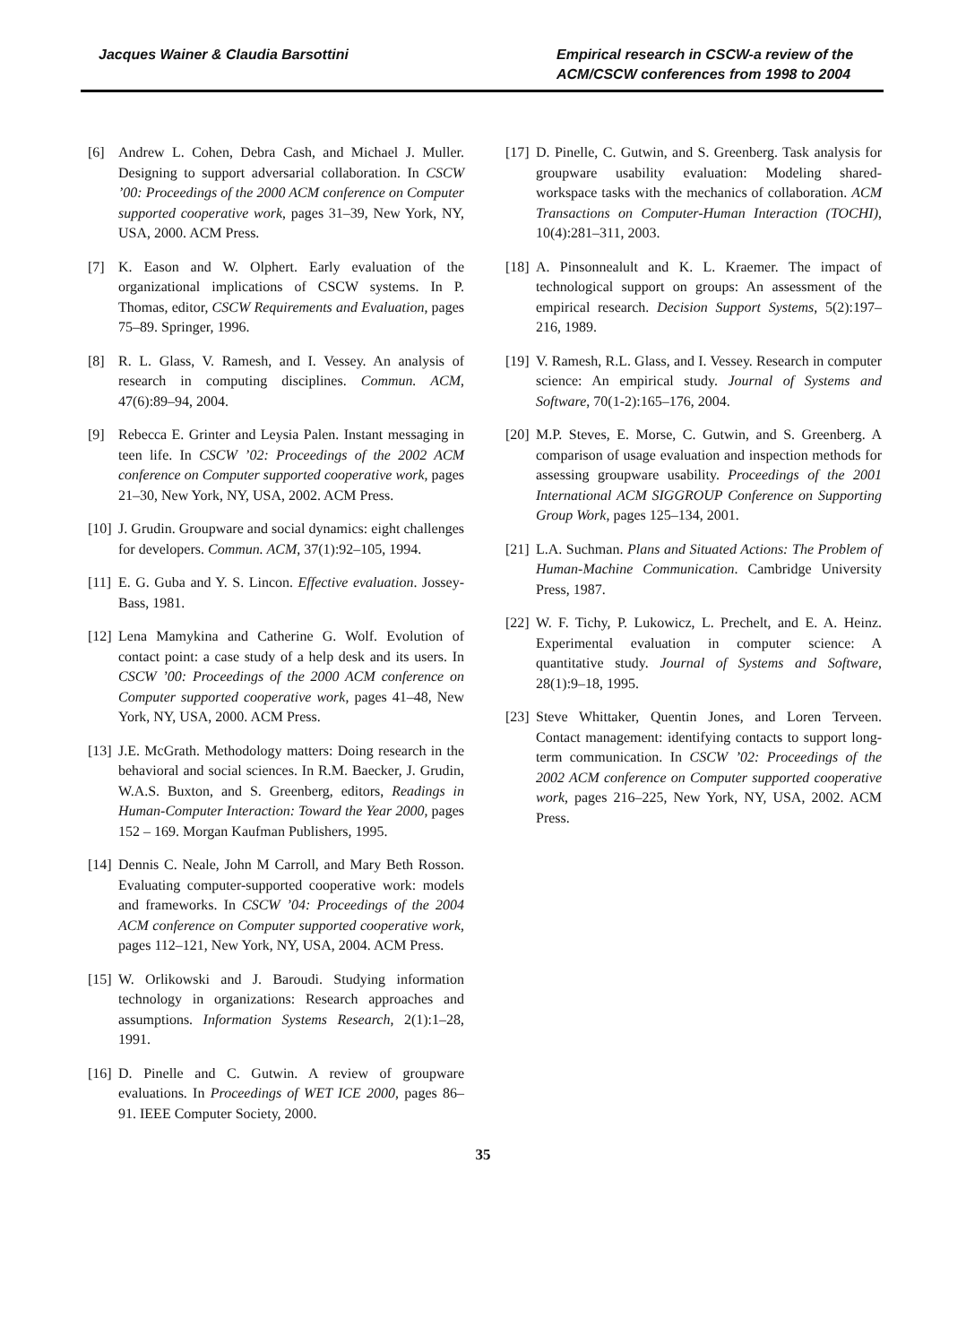Jacques Wainer & Claudia Barsottini
Empirical research in CSCW-a review of the ACM/CSCW conferences from 1998 to 2004
[6] Andrew L. Cohen, Debra Cash, and Michael J. Muller. Designing to support adversarial collaboration. In CSCW ’00: Proceedings of the 2000 ACM conference on Computer supported cooperative work, pages 31–39, New York, NY, USA, 2000. ACM Press.
[7] K. Eason and W. Olphert. Early evaluation of the organizational implications of CSCW systems. In P. Thomas, editor, CSCW Requirements and Evaluation, pages 75–89. Springer, 1996.
[8] R. L. Glass, V. Ramesh, and I. Vessey. An analysis of research in computing disciplines. Commun. ACM, 47(6):89–94, 2004.
[9] Rebecca E. Grinter and Leysia Palen. Instant messaging in teen life. In CSCW ’02: Proceedings of the 2002 ACM conference on Computer supported cooperative work, pages 21–30, New York, NY, USA, 2002. ACM Press.
[10]
J. Grudin. Groupware and social dynamics: eight challenges for developers. Commun. ACM, 37(1):92–105, 1994.
[11]
E. G. Guba and Y. S. Lincon. Effective evaluation. Jossey-Bass, 1981.
[12]
Lena Mamykina and Catherine G. Wolf. Evolution of contact point: a case study of a help desk and its users. In CSCW ’00: Proceedings of the 2000 ACM conference on Computer supported cooperative work, pages 41–48, New York, NY, USA, 2000. ACM Press.
[13]
J.E. McGrath. Methodology matters: Doing research in the behavioral and social sciences. In R.M. Baecker, J. Grudin, W.A.S. Buxton, and S. Greenberg, editors, Readings in Human-Computer Interaction: Toward the Year 2000, pages 152 – 169. Morgan Kaufman Publishers, 1995.
[14]
Dennis C. Neale, John M Carroll, and Mary Beth Rosson. Evaluating computer-supported cooperative work: models and frameworks. In CSCW ’04: Proceedings of the 2004 ACM conference on Computer supported cooperative work, pages 112–121, New York, NY, USA, 2004. ACM Press.
[15]
W. Orlikowski and J. Baroudi. Studying information technology in organizations: Research approaches and assumptions. Information Systems Research, 2(1):1–28, 1991.
[16]
D. Pinelle and C. Gutwin. A review of groupware evaluations. In Proceedings of WET ICE 2000, pages 86–91. IEEE Computer Society, 2000.
[17]
D. Pinelle, C. Gutwin, and S. Greenberg. Task analysis for groupware usability evaluation: Modeling shared-workspace tasks with the mechanics of collaboration. ACM Transactions on Computer-Human Interaction (TOCHI), 10(4):281–311, 2003.
[18]
A. Pinsonnealult and K. L. Kraemer. The impact of technological support on groups: An assessment of the empirical research. Decision Support Systems, 5(2):197–216, 1989.
[19]
V. Ramesh, R.L. Glass, and I. Vessey. Research in computer science: An empirical study. Journal of Systems and Software, 70(1-2):165–176, 2004.
[20]
M.P. Steves, E. Morse, C. Gutwin, and S. Greenberg. A comparison of usage evaluation and inspection methods for assessing groupware usability. Proceedings of the 2001 International ACM SIGGROUP Conference on Supporting Group Work, pages 125–134, 2001.
[21]
L.A. Suchman. Plans and Situated Actions: The Problem of Human-Machine Communication. Cambridge University Press, 1987.
[22]
W. F. Tichy, P. Lukowicz, L. Prechelt, and E. A. Heinz. Experimental evaluation in computer science: A quantitative study. Journal of Systems and Software, 28(1):9–18, 1995.
[23]
Steve Whittaker, Quentin Jones, and Loren Terveen. Contact management: identifying contacts to support long-term communication. In CSCW ’02: Proceedings of the 2002 ACM conference on Computer supported cooperative work, pages 216–225, New York, NY, USA, 2002. ACM Press.
35